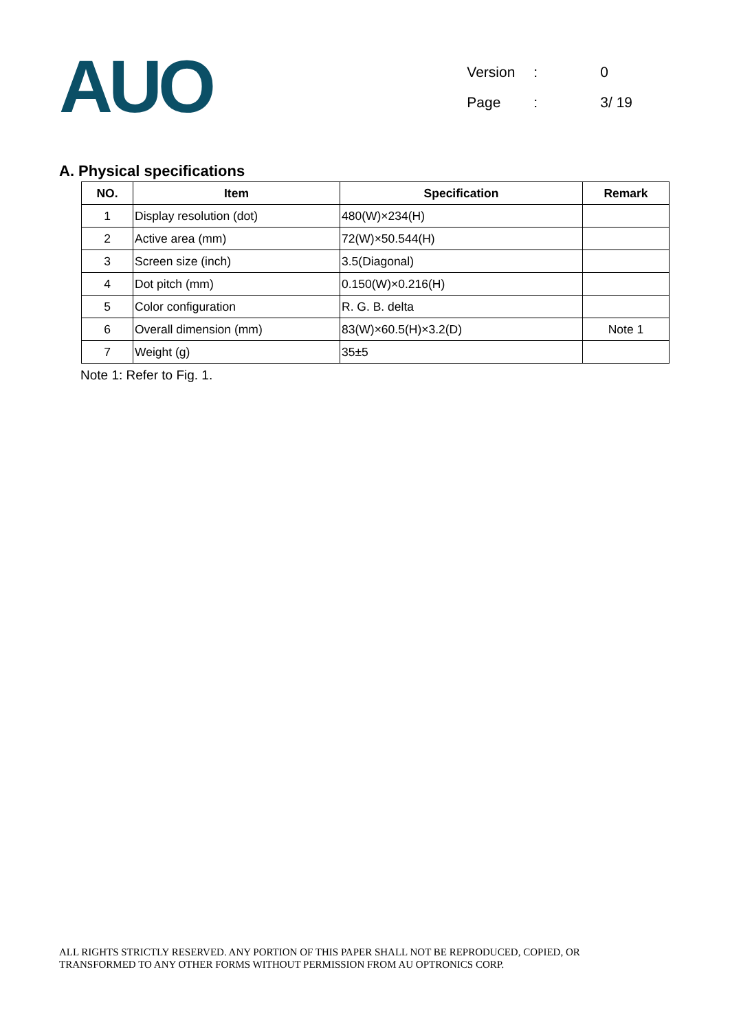AUO
| Version | : | 0 |
| Page | : | 3/ 19 |
A. Physical specifications
| NO. | Item | Specification | Remark |
| --- | --- | --- | --- |
| 1 | Display resolution (dot) | 480(W)×234(H) | |
| 2 | Active area (mm) | 72(W)×50.544(H) | |
| 3 | Screen size (inch) | 3.5(Diagonal) | |
| 4 | Dot pitch (mm) | 0.150(W)×0.216(H) | |
| 5 | Color configuration | R. G. B. delta | |
| 6 | Overall dimension (mm) | 83(W)×60.5(H)×3.2(D) | Note 1 |
| 7 | Weight (g) | 35±5 | |
Note 1: Refer to Fig. 1.
ALL RIGHTS STRICTLY RESERVED. ANY PORTION OF THIS PAPER SHALL NOT BE REPRODUCED, COPIED, OR
TRANSFORMED TO ANY OTHER FORMS WITHOUT PERMISSION FROM AU OPTRONICS CORP.